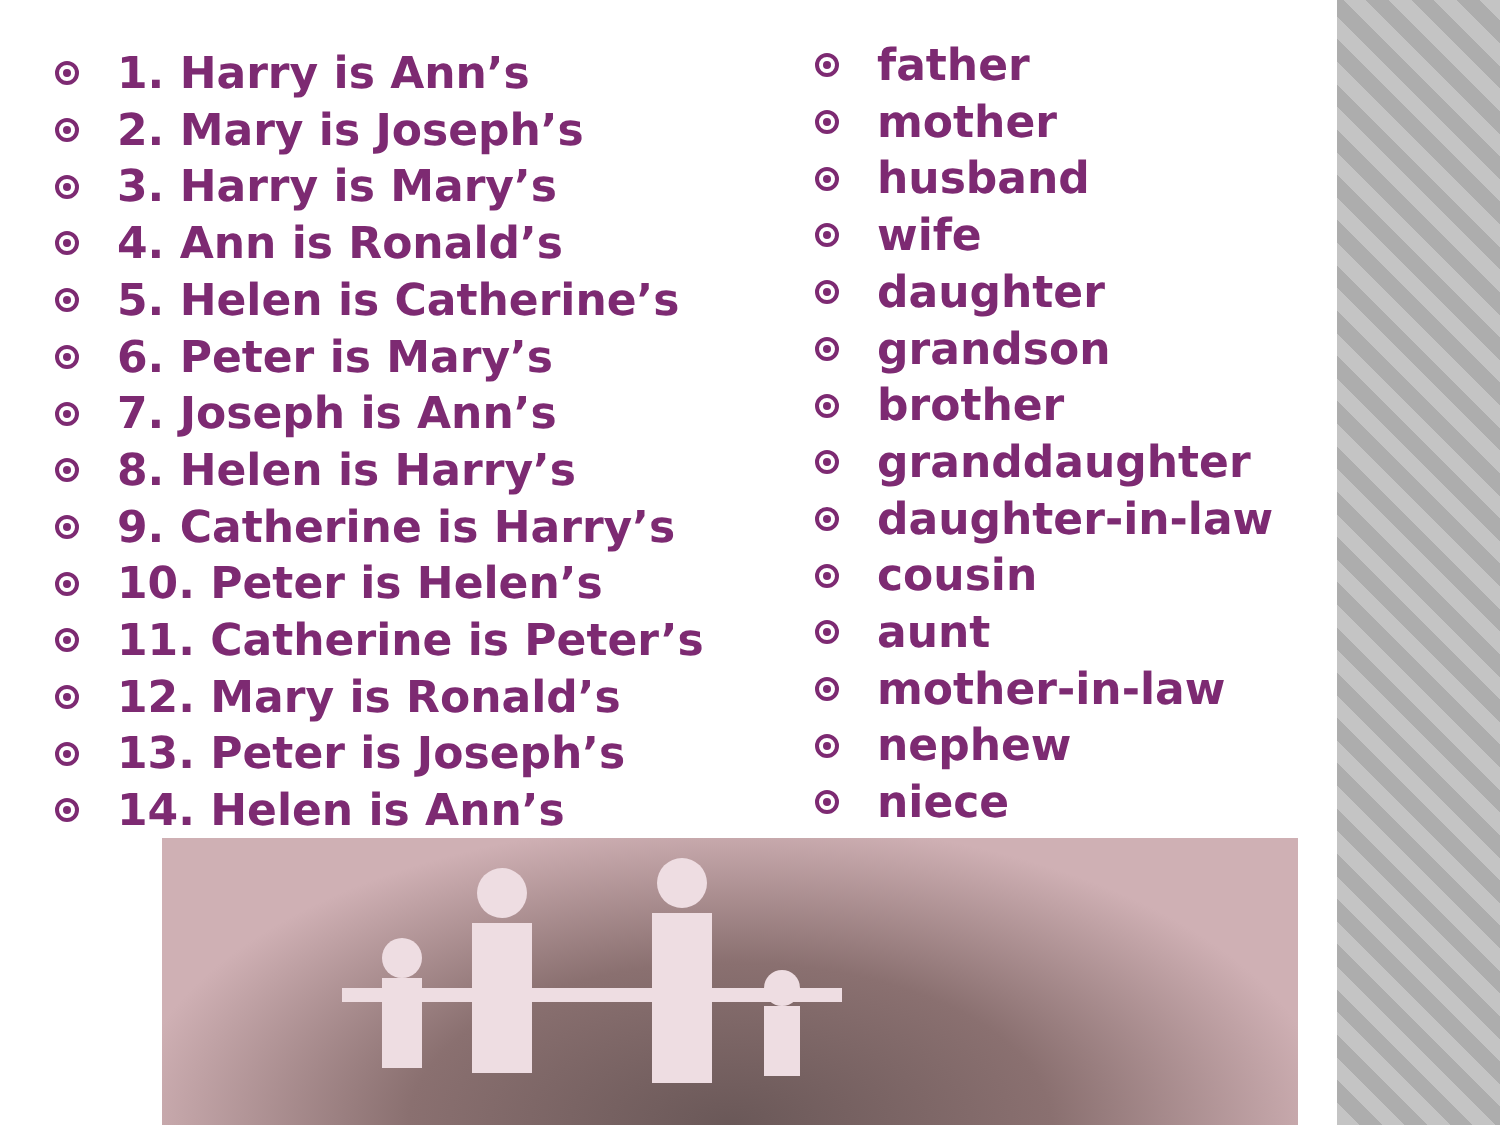1. Harry is Ann’s
2. Mary is Joseph’s
3. Harry is Mary’s
4. Ann is Ronald’s
5. Helen is Catherine’s
6. Peter is Mary’s
7. Joseph is Ann’s
8. Helen is Harry’s
9. Catherine is Harry’s
10. Peter is Helen’s
11. Catherine is Peter’s
12. Mary is Ronald’s
13. Peter is Joseph’s
14. Helen is Ann’s
father
mother
husband
wife
daughter
grandson
brother
granddaughter
daughter-in-law
cousin
aunt
mother-in-law
nephew
niece